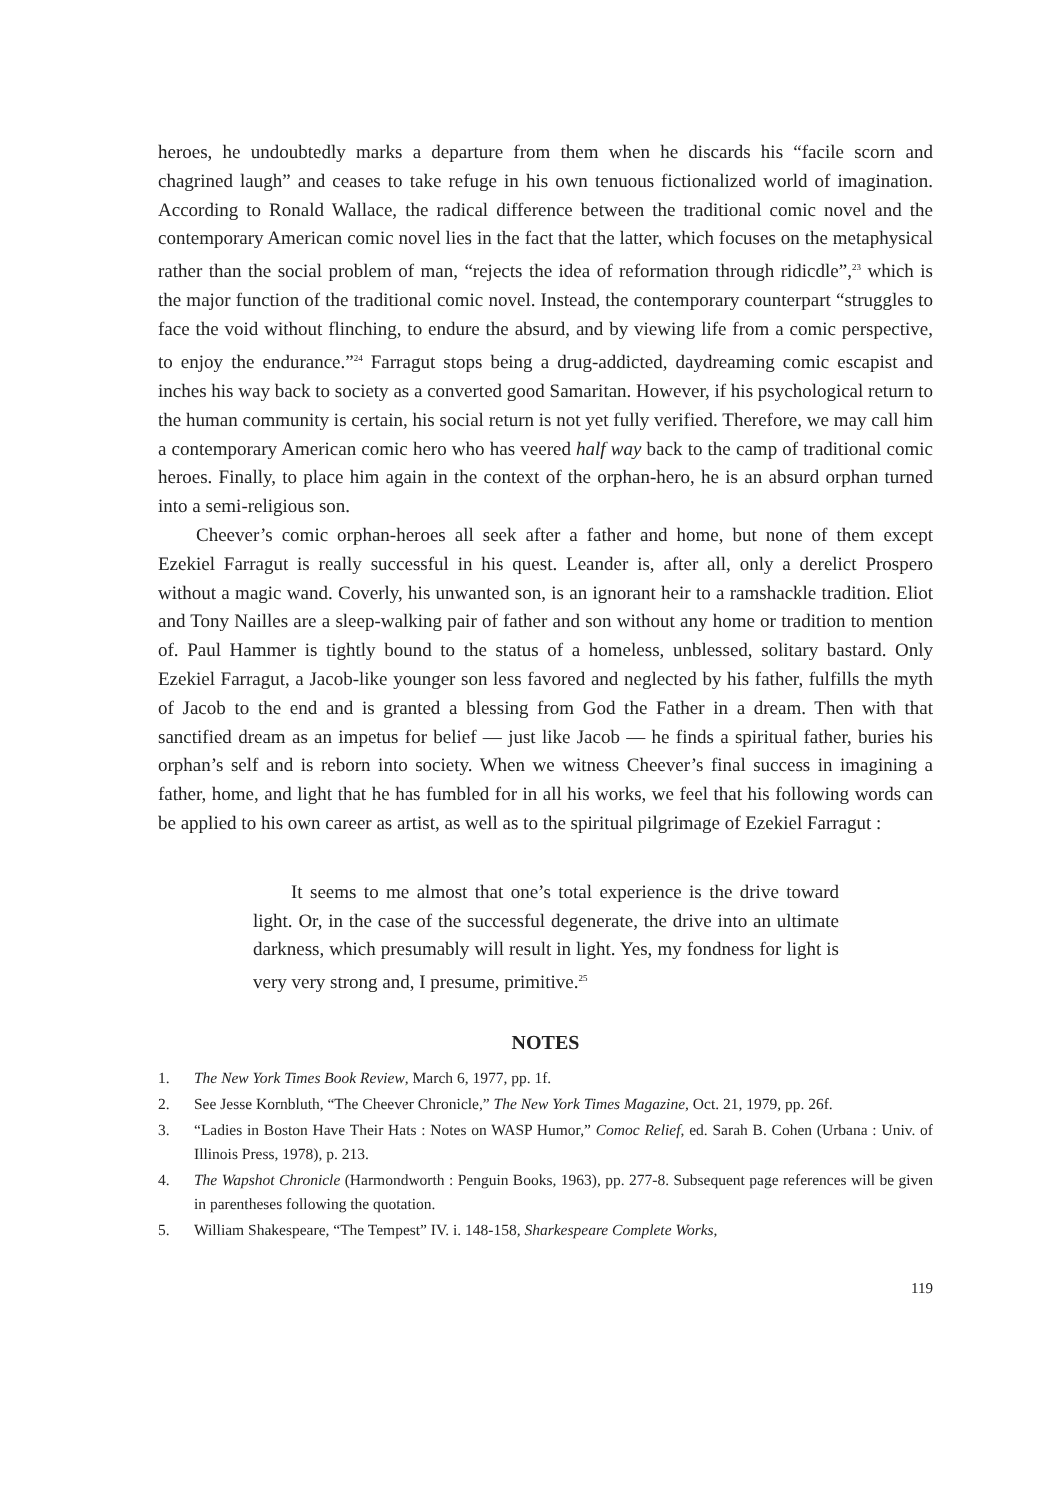heroes, he undoubtedly marks a departure from them when he discards his “facile scorn and chagrined laugh” and ceases to take refuge in his own tenuous fictionalized world of imagination. According to Ronald Wallace, the radical difference between the traditional comic novel and the contemporary American comic novel lies in the fact that the latter, which focuses on the metaphysical rather than the social problem of man, “rejects the idea of reformation through ridicdle”,<sup>23</sup> which is the major function of the traditional comic novel. Instead, the contemporary counterpart “struggles to face the void without flinching, to endure the absurd, and by viewing life from a comic perspective, to enjoy the endurance.”<sup>24</sup> Farragut stops being a drug-addicted, daydreaming comic escapist and inches his way back to society as a converted good Samaritan. However, if his psychological return to the human community is certain, his social return is not yet fully verified. Therefore, we may call him a contemporary American comic hero who has veered half way back to the camp of traditional comic heroes. Finally, to place him again in the context of the orphan-hero, he is an absurd orphan turned into a semi-religious son.
Cheever’s comic orphan-heroes all seek after a father and home, but none of them except Ezekiel Farragut is really successful in his quest. Leander is, after all, only a derelict Prospero without a magic wand. Coverly, his unwanted son, is an ignorant heir to a ramshackle tradition. Eliot and Tony Nailles are a sleep-walking pair of father and son without any home or tradition to mention of. Paul Hammer is tightly bound to the status of a homeless, unblessed, solitary bastard. Only Ezekiel Farragut, a Jacob-like younger son less favored and neglected by his father, fulfills the myth of Jacob to the end and is granted a blessing from God the Father in a dream. Then with that sanctified dream as an impetus for belief — just like Jacob — he finds a spiritual father, buries his orphan’s self and is reborn into society. When we witness Cheever’s final success in imagining a father, home, and light that he has fumbled for in all his works, we feel that his following words can be applied to his own career as artist, as well as to the spiritual pilgrimage of Ezekiel Farragut :
It seems to me almost that one’s total experience is the drive toward light. Or, in the case of the successful degenerate, the drive into an ultimate darkness, which presumably will result in light. Yes, my fondness for light is very very strong and, I presume, primitive.<sup>25</sup>
NOTES
1. The New York Times Book Review, March 6, 1977, pp. 1f.
2. See Jesse Kornbluth, “The Cheever Chronicle,” The New York Times Magazine, Oct. 21, 1979, pp. 26f.
3. “Ladies in Boston Have Their Hats : Notes on WASP Humor,” Comoc Relief, ed. Sarah B. Cohen (Urbana : Univ. of Illinois Press, 1978), p. 213.
4. The Wapshot Chronicle (Harmondworth : Penguin Books, 1963), pp. 277-8. Subsequent page references will be given in parentheses following the quotation.
5. William Shakespeare, “The Tempest” IV. i. 148-158, Sharkespeare Complete Works,
119